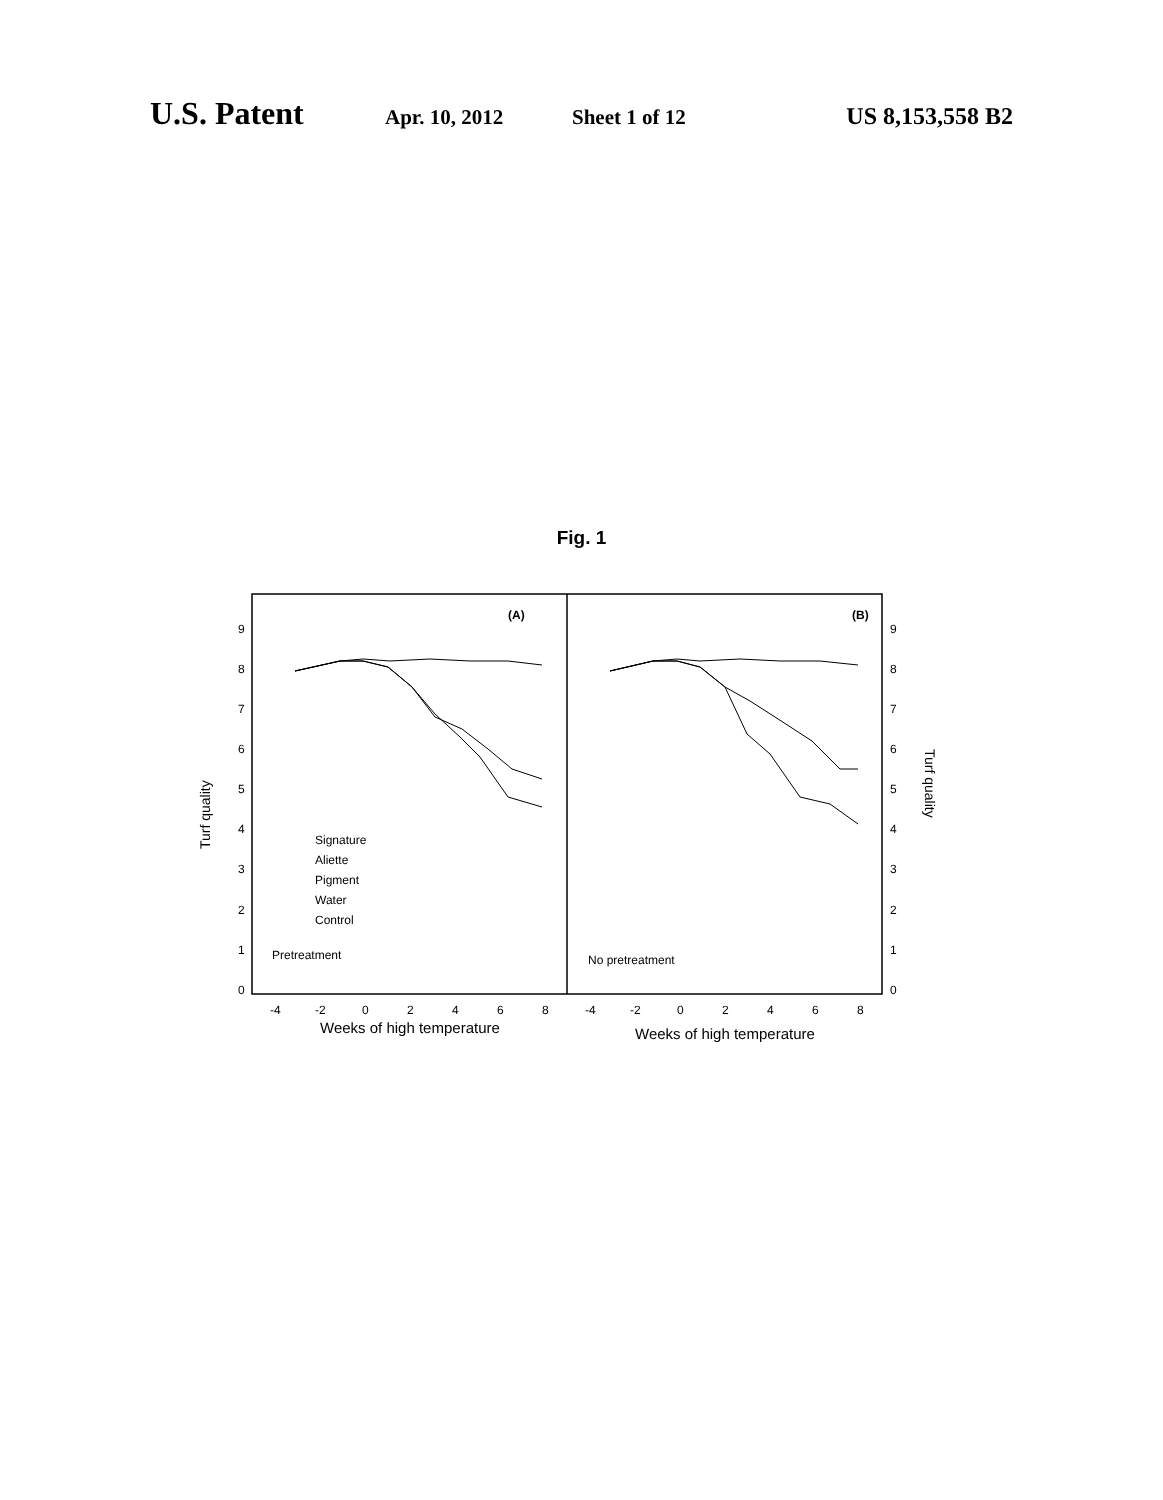U.S. Patent
Apr. 10, 2012 Sheet 1 of 12 US 8,153,558 B2
Fig. 1
0
1
2
3
4
5
6
7
8
9
0
1
2
3
4
5
6
7
8
9
-4
-2
0
2
4
6
8
-4
-2
0
2
4
6
8
(A)
(B)
Pretreatment
No pretreatment
Signature
Aliette
Pigment
Water
Control
Weeks of high temperature
Weeks of high temperature
Turf quality
Turf quality